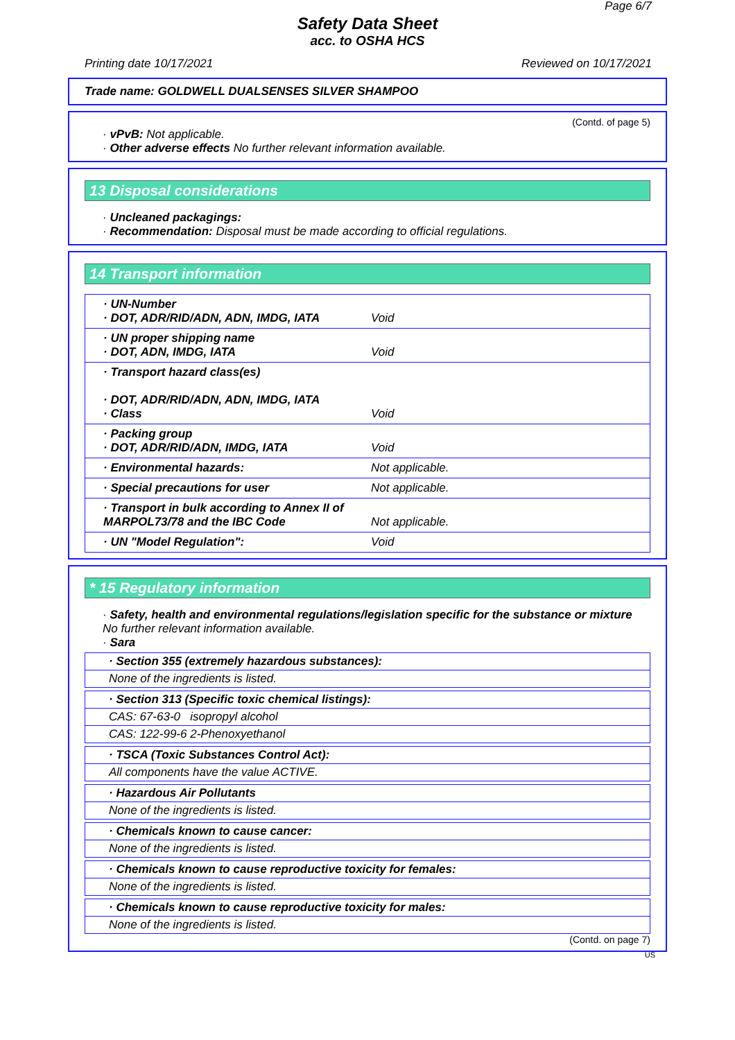Page 6/7
Safety Data Sheet
acc. to OSHA HCS
Printing date 10/17/2021 Reviewed on 10/17/2021
Trade name: GOLDWELL DUALSENSES SILVER SHAMPOO
(Contd. of page 5)
· vPvB: Not applicable.
· Other adverse effects No further relevant information available.
13 Disposal considerations
· Uncleaned packagings:
· Recommendation: Disposal must be made according to official regulations.
14 Transport information
| · UN-Number · DOT, ADR/RID/ADN, ADN, IMDG, IATA | Void |
| · UN proper shipping name · DOT, ADN, IMDG, IATA | Void |
| · Transport hazard class(es) · DOT, ADR/RID/ADN, ADN, IMDG, IATA · Class | Void |
| · Packing group · DOT, ADR/RID/ADN, IMDG, IATA | Void |
| · Environmental hazards: | Not applicable. |
| · Special precautions for user | Not applicable. |
| · Transport in bulk according to Annex II of MARPOL73/78 and the IBC Code | Not applicable. |
| · UN "Model Regulation": | Void |
* 15 Regulatory information
· Safety, health and environmental regulations/legislation specific for the substance or mixture
No further relevant information available.
· Sara
· Section 355 (extremely hazardous substances):
None of the ingredients is listed.
· Section 313 (Specific toxic chemical listings):
CAS: 67-63-0 isopropyl alcohol
CAS: 122-99-6 2-Phenoxyethanol
· TSCA (Toxic Substances Control Act):
All components have the value ACTIVE.
· Hazardous Air Pollutants
None of the ingredients is listed.
· Chemicals known to cause cancer:
None of the ingredients is listed.
· Chemicals known to cause reproductive toxicity for females:
None of the ingredients is listed.
· Chemicals known to cause reproductive toxicity for males:
None of the ingredients is listed.
(Contd. on page 7)
US